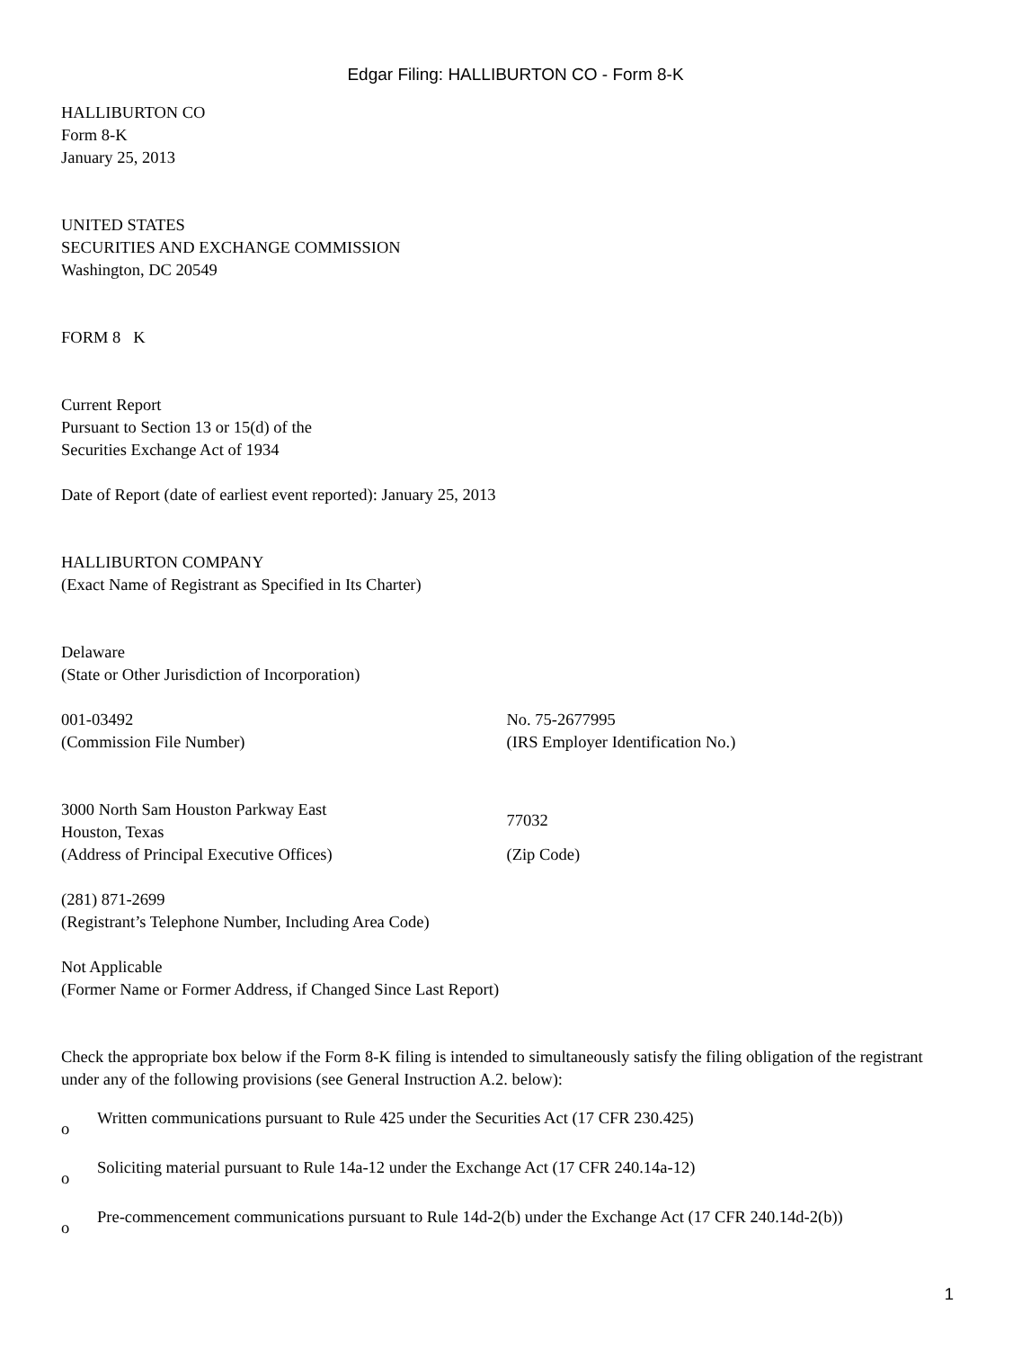Edgar Filing: HALLIBURTON CO - Form 8-K
HALLIBURTON CO
Form 8-K
January 25, 2013
UNITED STATES
SECURITIES AND EXCHANGE COMMISSION
Washington, DC 20549
FORM 8 K
Current Report
Pursuant to Section 13 or 15(d) of the
Securities Exchange Act of 1934
Date of Report (date of earliest event reported): January 25, 2013
HALLIBURTON COMPANY
(Exact Name of Registrant as Specified in Its Charter)
Delaware
(State or Other Jurisdiction of Incorporation)
001-03492
(Commission File Number)
No. 75-2677995
(IRS Employer Identification No.)
3000 North Sam Houston Parkway East
Houston, Texas
(Address of Principal Executive Offices)
77032
(Zip Code)
(281) 871-2699
(Registrant’s Telephone Number, Including Area Code)
Not Applicable
(Former Name or Former Address, if Changed Since Last Report)
Check the appropriate box below if the Form 8-K filing is intended to simultaneously satisfy the filing obligation of the registrant under any of the following provisions (see General Instruction A.2. below):
o Written communications pursuant to Rule 425 under the Securities Act (17 CFR 230.425)
o Soliciting material pursuant to Rule 14a-12 under the Exchange Act (17 CFR 240.14a-12)
o Pre-commencement communications pursuant to Rule 14d-2(b) under the Exchange Act (17 CFR 240.14d-2(b))
1